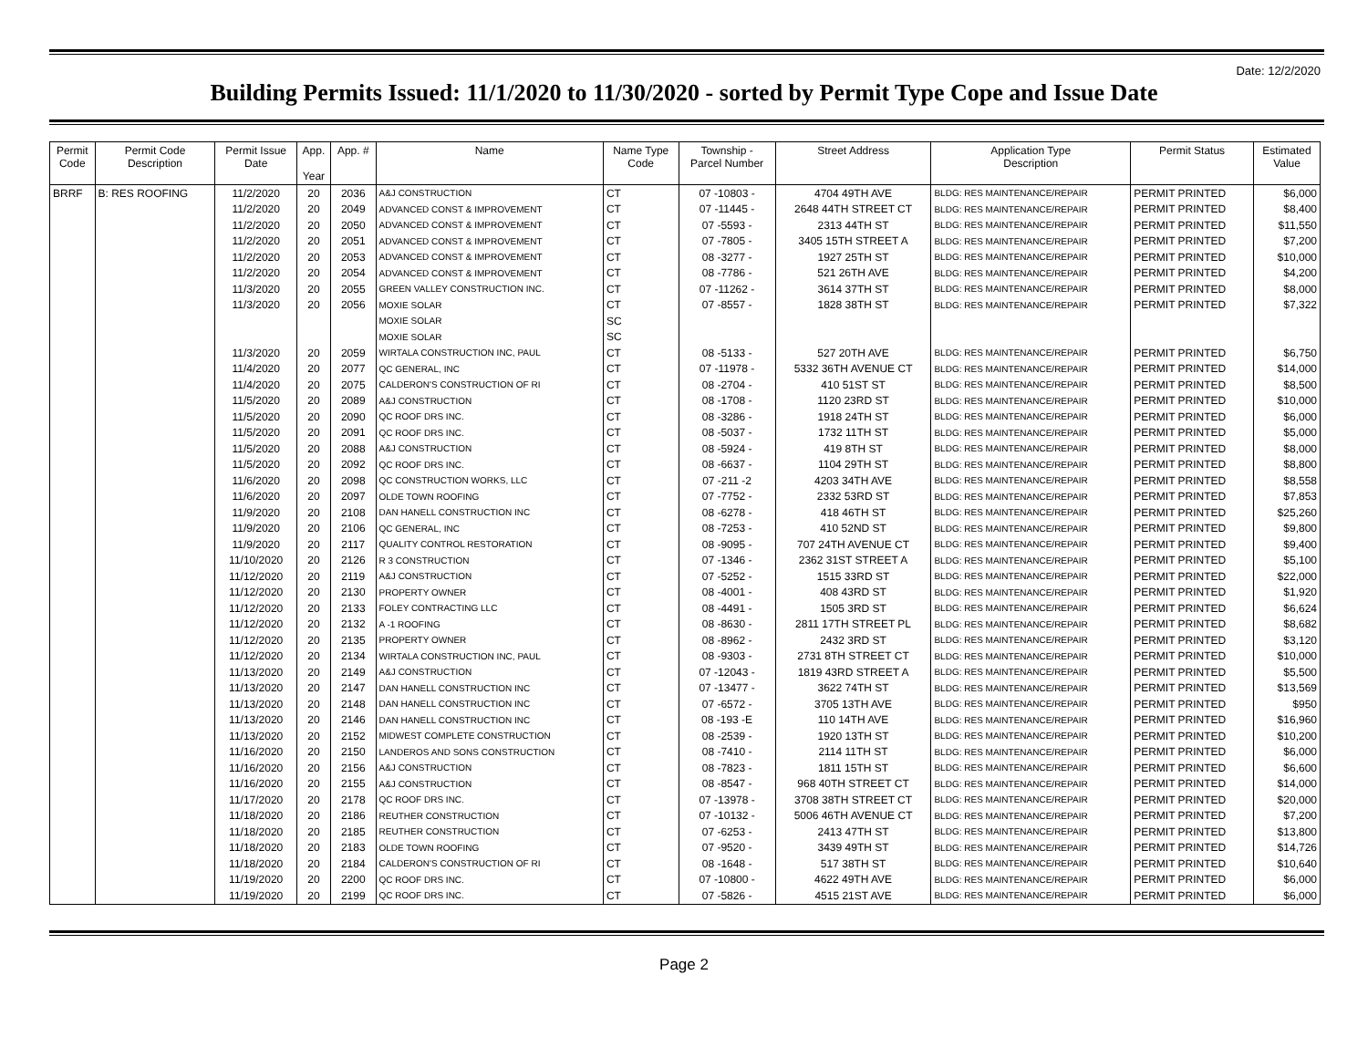Date: 12/2/2020
Building Permits Issued: 11/1/2020 to 11/30/2020 - sorted by Permit Type Cope and Issue Date
| Permit Code | Permit Code Description | Permit Issue Date | App. Year | App. # | Name | Name Type Code | Township - Parcel Number | Street Address | Application Type Description | Permit Status | Estimated Value |
| --- | --- | --- | --- | --- | --- | --- | --- | --- | --- | --- | --- |
| BRRF | B: RES ROOFING | 11/2/2020 | 20 | 2036 | A&J CONSTRUCTION | CT | 07 -10803 - | 4704 49TH AVE | BLDG: RES MAINTENANCE/REPAIR | PERMIT PRINTED | $6,000 |
| | | 11/2/2020 | 20 | 2049 | ADVANCED CONST & IMPROVEMENT | CT | 07 -11445 - | 2648 44TH STREET CT | BLDG: RES MAINTENANCE/REPAIR | PERMIT PRINTED | $8,400 |
| | | 11/2/2020 | 20 | 2050 | ADVANCED CONST & IMPROVEMENT | CT | 07 -5593 - | 2313 44TH ST | BLDG: RES MAINTENANCE/REPAIR | PERMIT PRINTED | $11,550 |
| | | 11/2/2020 | 20 | 2051 | ADVANCED CONST & IMPROVEMENT | CT | 07 -7805 - | 3405 15TH STREET A | BLDG: RES MAINTENANCE/REPAIR | PERMIT PRINTED | $7,200 |
| | | 11/2/2020 | 20 | 2053 | ADVANCED CONST & IMPROVEMENT | CT | 08 -3277 - | 1927 25TH ST | BLDG: RES MAINTENANCE/REPAIR | PERMIT PRINTED | $10,000 |
| | | 11/2/2020 | 20 | 2054 | ADVANCED CONST & IMPROVEMENT | CT | 08 -7786 - | 521 26TH AVE | BLDG: RES MAINTENANCE/REPAIR | PERMIT PRINTED | $4,200 |
| | | 11/3/2020 | 20 | 2055 | GREEN VALLEY CONSTRUCTION INC. | CT | 07 -11262 - | 3614 37TH ST | BLDG: RES MAINTENANCE/REPAIR | PERMIT PRINTED | $8,000 |
| | | 11/3/2020 | 20 | 2056 | MOXIE SOLAR | CT | 07 -8557 - | 1828 38TH ST | BLDG: RES MAINTENANCE/REPAIR | PERMIT PRINTED | $7,322 |
| | | | | | MOXIE SOLAR | SC | | | | | |
| | | | | | MOXIE SOLAR | SC | | | | | |
| | | 11/3/2020 | 20 | 2059 | WIRTALA CONSTRUCTION INC, PAUL | CT | 08 -5133 - | 527 20TH AVE | BLDG: RES MAINTENANCE/REPAIR | PERMIT PRINTED | $6,750 |
| | | 11/4/2020 | 20 | 2077 | QC GENERAL, INC | CT | 07 -11978 - | 5332 36TH AVENUE CT | BLDG: RES MAINTENANCE/REPAIR | PERMIT PRINTED | $14,000 |
| | | 11/4/2020 | 20 | 2075 | CALDERON'S CONSTRUCTION OF RI | CT | 08 -2704 - | 410 51ST ST | BLDG: RES MAINTENANCE/REPAIR | PERMIT PRINTED | $8,500 |
| | | 11/5/2020 | 20 | 2089 | A&J CONSTRUCTION | CT | 08 -1708 - | 1120 23RD ST | BLDG: RES MAINTENANCE/REPAIR | PERMIT PRINTED | $10,000 |
| | | 11/5/2020 | 20 | 2090 | QC ROOF DRS INC. | CT | 08 -3286 - | 1918 24TH ST | BLDG: RES MAINTENANCE/REPAIR | PERMIT PRINTED | $6,000 |
| | | 11/5/2020 | 20 | 2091 | QC ROOF DRS INC. | CT | 08 -5037 - | 1732 11TH ST | BLDG: RES MAINTENANCE/REPAIR | PERMIT PRINTED | $5,000 |
| | | 11/5/2020 | 20 | 2088 | A&J CONSTRUCTION | CT | 08 -5924 - | 419 8TH ST | BLDG: RES MAINTENANCE/REPAIR | PERMIT PRINTED | $8,000 |
| | | 11/5/2020 | 20 | 2092 | QC ROOF DRS INC. | CT | 08 -6637 - | 1104 29TH ST | BLDG: RES MAINTENANCE/REPAIR | PERMIT PRINTED | $8,800 |
| | | 11/6/2020 | 20 | 2098 | QC CONSTRUCTION WORKS, LLC | CT | 07 -211 -2 | 4203 34TH AVE | BLDG: RES MAINTENANCE/REPAIR | PERMIT PRINTED | $8,558 |
| | | 11/6/2020 | 20 | 2097 | OLDE TOWN ROOFING | CT | 07 -7752 - | 2332 53RD ST | BLDG: RES MAINTENANCE/REPAIR | PERMIT PRINTED | $7,853 |
| | | 11/9/2020 | 20 | 2108 | DAN HANELL CONSTRUCTION INC | CT | 08 -6278 - | 418 46TH ST | BLDG: RES MAINTENANCE/REPAIR | PERMIT PRINTED | $25,260 |
| | | 11/9/2020 | 20 | 2106 | QC GENERAL, INC | CT | 08 -7253 - | 410 52ND ST | BLDG: RES MAINTENANCE/REPAIR | PERMIT PRINTED | $9,800 |
| | | 11/9/2020 | 20 | 2117 | QUALITY CONTROL RESTORATION | CT | 08 -9095 - | 707 24TH AVENUE CT | BLDG: RES MAINTENANCE/REPAIR | PERMIT PRINTED | $9,400 |
| | | 11/10/2020 | 20 | 2126 | R 3 CONSTRUCTION | CT | 07 -1346 - | 2362 31ST STREET A | BLDG: RES MAINTENANCE/REPAIR | PERMIT PRINTED | $5,100 |
| | | 11/12/2020 | 20 | 2119 | A&J CONSTRUCTION | CT | 07 -5252 - | 1515 33RD ST | BLDG: RES MAINTENANCE/REPAIR | PERMIT PRINTED | $22,000 |
| | | 11/12/2020 | 20 | 2130 | PROPERTY OWNER | CT | 08 -4001 - | 408 43RD ST | BLDG: RES MAINTENANCE/REPAIR | PERMIT PRINTED | $1,920 |
| | | 11/12/2020 | 20 | 2133 | FOLEY CONTRACTING LLC | CT | 08 -4491 - | 1505 3RD ST | BLDG: RES MAINTENANCE/REPAIR | PERMIT PRINTED | $6,624 |
| | | 11/12/2020 | 20 | 2132 | A -1 ROOFING | CT | 08 -8630 - | 2811 17TH STREET PL | BLDG: RES MAINTENANCE/REPAIR | PERMIT PRINTED | $8,682 |
| | | 11/12/2020 | 20 | 2135 | PROPERTY OWNER | CT | 08 -8962 - | 2432 3RD ST | BLDG: RES MAINTENANCE/REPAIR | PERMIT PRINTED | $3,120 |
| | | 11/12/2020 | 20 | 2134 | WIRTALA CONSTRUCTION INC, PAUL | CT | 08 -9303 - | 2731 8TH STREET CT | BLDG: RES MAINTENANCE/REPAIR | PERMIT PRINTED | $10,000 |
| | | 11/13/2020 | 20 | 2149 | A&J CONSTRUCTION | CT | 07 -12043 - | 1819 43RD STREET A | BLDG: RES MAINTENANCE/REPAIR | PERMIT PRINTED | $5,500 |
| | | 11/13/2020 | 20 | 2147 | DAN HANELL CONSTRUCTION INC | CT | 07 -13477 - | 3622 74TH ST | BLDG: RES MAINTENANCE/REPAIR | PERMIT PRINTED | $13,569 |
| | | 11/13/2020 | 20 | 2148 | DAN HANELL CONSTRUCTION INC | CT | 07 -6572 - | 3705 13TH AVE | BLDG: RES MAINTENANCE/REPAIR | PERMIT PRINTED | $950 |
| | | 11/13/2020 | 20 | 2146 | DAN HANELL CONSTRUCTION INC | CT | 08 -193 -E | 110 14TH AVE | BLDG: RES MAINTENANCE/REPAIR | PERMIT PRINTED | $16,960 |
| | | 11/13/2020 | 20 | 2152 | MIDWEST COMPLETE CONSTRUCTION | CT | 08 -2539 - | 1920 13TH ST | BLDG: RES MAINTENANCE/REPAIR | PERMIT PRINTED | $10,200 |
| | | 11/16/2020 | 20 | 2150 | LANDEROS AND SONS CONSTRUCTION | CT | 08 -7410 - | 2114 11TH ST | BLDG: RES MAINTENANCE/REPAIR | PERMIT PRINTED | $6,000 |
| | | 11/16/2020 | 20 | 2156 | A&J CONSTRUCTION | CT | 08 -7823 - | 1811 15TH ST | BLDG: RES MAINTENANCE/REPAIR | PERMIT PRINTED | $6,600 |
| | | 11/16/2020 | 20 | 2155 | A&J CONSTRUCTION | CT | 08 -8547 - | 968 40TH STREET CT | BLDG: RES MAINTENANCE/REPAIR | PERMIT PRINTED | $14,000 |
| | | 11/17/2020 | 20 | 2178 | QC ROOF DRS INC. | CT | 07 -13978 - | 3708 38TH STREET CT | BLDG: RES MAINTENANCE/REPAIR | PERMIT PRINTED | $20,000 |
| | | 11/18/2020 | 20 | 2186 | REUTHER CONSTRUCTION | CT | 07 -10132 - | 5006 46TH AVENUE CT | BLDG: RES MAINTENANCE/REPAIR | PERMIT PRINTED | $7,200 |
| | | 11/18/2020 | 20 | 2185 | REUTHER CONSTRUCTION | CT | 07 -6253 - | 2413 47TH ST | BLDG: RES MAINTENANCE/REPAIR | PERMIT PRINTED | $13,800 |
| | | 11/18/2020 | 20 | 2183 | OLDE TOWN ROOFING | CT | 07 -9520 - | 3439 49TH ST | BLDG: RES MAINTENANCE/REPAIR | PERMIT PRINTED | $14,726 |
| | | 11/18/2020 | 20 | 2184 | CALDERON'S CONSTRUCTION OF RI | CT | 08 -1648 - | 517 38TH ST | BLDG: RES MAINTENANCE/REPAIR | PERMIT PRINTED | $10,640 |
| | | 11/19/2020 | 20 | 2200 | QC ROOF DRS INC. | CT | 07 -10800 - | 4622 49TH AVE | BLDG: RES MAINTENANCE/REPAIR | PERMIT PRINTED | $6,000 |
| | | 11/19/2020 | 20 | 2199 | QC ROOF DRS INC. | CT | 07 -5826 - | 4515 21ST AVE | BLDG: RES MAINTENANCE/REPAIR | PERMIT PRINTED | $6,000 |
Page 2